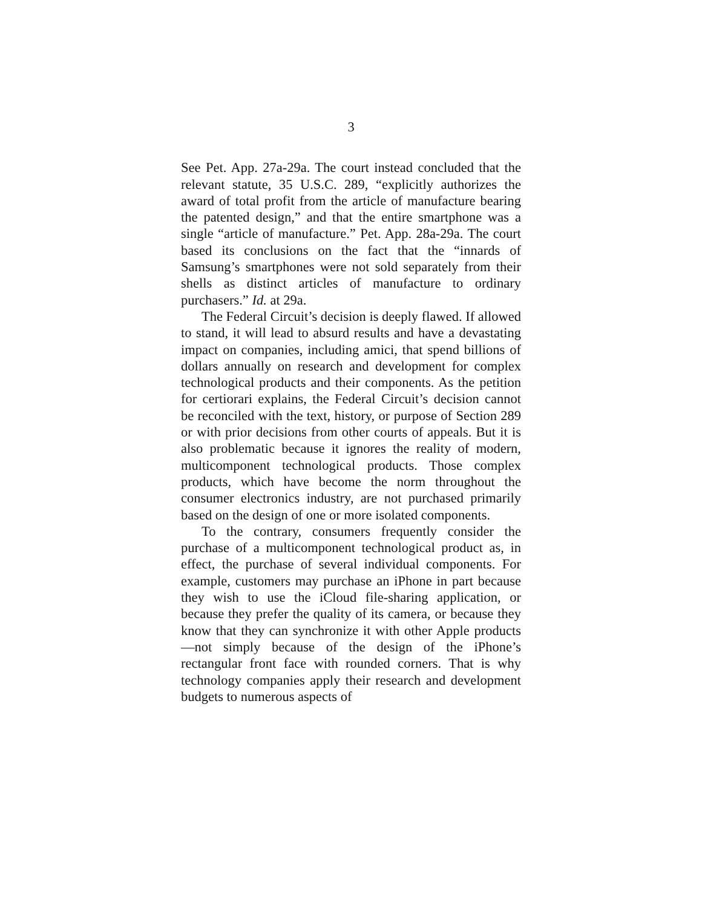3
See Pet. App. 27a-29a. The court instead concluded that the relevant statute, 35 U.S.C. 289, “explicitly authorizes the award of total profit from the article of manufacture bearing the patented design,” and that the entire smartphone was a single “article of manufacture.” Pet. App. 28a-29a. The court based its conclusions on the fact that the “innards of Samsung’s smartphones were not sold separately from their shells as distinct articles of manufacture to ordinary purchasers.” Id. at 29a.
The Federal Circuit’s decision is deeply flawed. If allowed to stand, it will lead to absurd results and have a devastating impact on companies, including amici, that spend billions of dollars annually on research and development for complex technological products and their components. As the petition for certiorari explains, the Federal Circuit’s decision cannot be reconciled with the text, history, or purpose of Section 289 or with prior decisions from other courts of appeals. But it is also problematic because it ignores the reality of modern, multicomponent technological products. Those complex products, which have become the norm throughout the consumer electronics industry, are not purchased primarily based on the design of one or more isolated components.
To the contrary, consumers frequently consider the purchase of a multicomponent technological product as, in effect, the purchase of several individual components. For example, customers may purchase an iPhone in part because they wish to use the iCloud file-sharing application, or because they prefer the quality of its camera, or because they know that they can synchronize it with other Apple products—not simply because of the design of the iPhone’s rectangular front face with rounded corners. That is why technology companies apply their research and development budgets to numerous aspects of